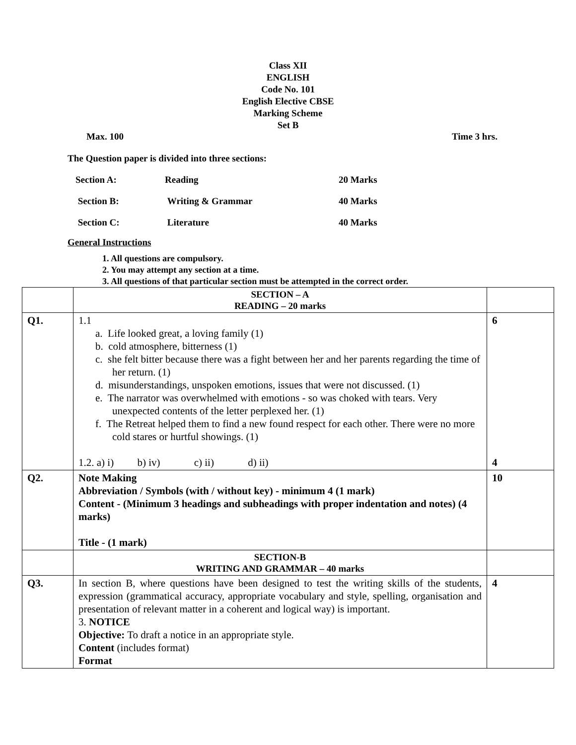Class XII
ENGLISH
Code No. 101
English Elective CBSE
Marking Scheme
Set B
Max. 100 Time 3 hrs.
The Question paper is divided into three sections:
| Section A: | Reading | 20 Marks |
| Section B: | Writing & Grammar | 40 Marks |
| Section C: | Literature | 40 Marks |
General Instructions
1. All questions are compulsory.
2. You may attempt any section at a time.
3. All questions of that particular section must be attempted in the correct order.
| | SECTION – A READING – 20 marks | |
| Q1. | 1.1 a. Life looked great, a loving family (1) b. cold atmosphere, bitterness (1) c. she felt bitter because there was a fight between her and her parents regarding the time of her return. (1) d. misunderstandings, unspoken emotions, issues that were not discussed. (1) e. The narrator was overwhelmed with emotions - so was choked with tears. Very unexpected contents of the letter perplexed her. (1) f. The Retreat helped them to find a new found respect for each other. There were no more cold stares or hurtful showings. (1) 1.2. a) i) b) iv) c) ii) d) ii) | 6 4 |
| Q2. | Note Making Abbreviation / Symbols (with / without key) - minimum 4 (1 mark) Content - (Minimum 3 headings and subheadings with proper indentation and notes) (4 marks) Title - (1 mark) | 10 |
| | SECTION-B WRITING AND GRAMMAR – 40 marks | |
| Q3. | In section B, where questions have been designed to test the writing skills of the students, expression (grammatical accuracy, appropriate vocabulary and style, spelling, organisation and presentation of relevant matter in a coherent and logical way) is important. 3. NOTICE Objective: To draft a notice in an appropriate style. Content (includes format) Format | 4 |